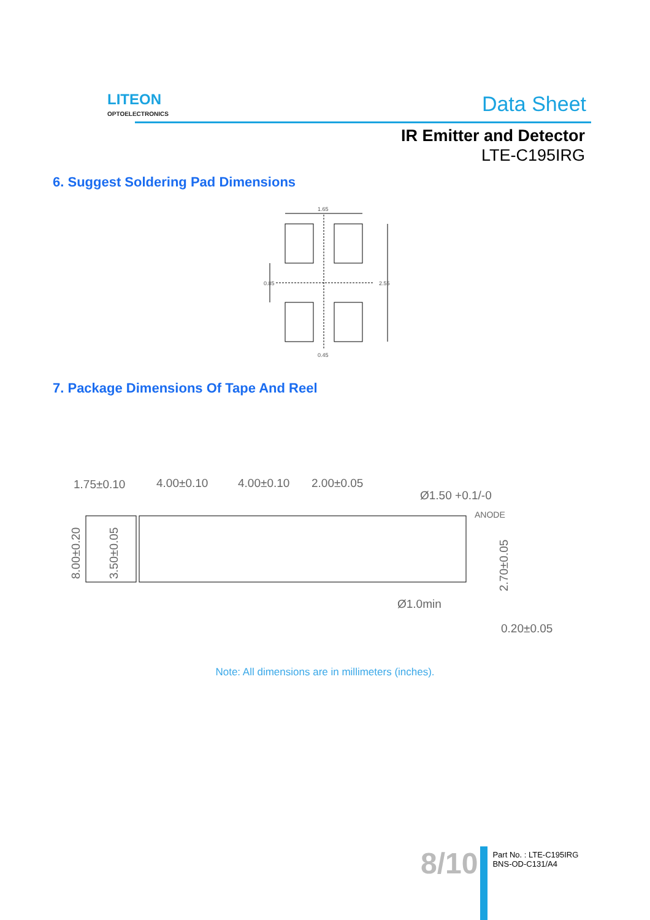LITEON
OPTOELECTRONICS
Data Sheet
IR Emitter and Detector
LTE-C195IRG
6. Suggest Soldering Pad Dimensions
1.65
2.55
0.85
0.45
7. Package Dimensions Of Tape And Reel
1.75±0.10
4.00±0.10
4.00±0.10
2.00±0.05
Ø1.50 +0.1/-0
ANODE
8.00±0.20
3.50±0.05
2.70±0.05
Ø1.0min
0.20±0.05
Note: All dimensions are in millimeters (inches).
8/10
Part No. : LTE-C195IRG
BNS-OD-C131/A4